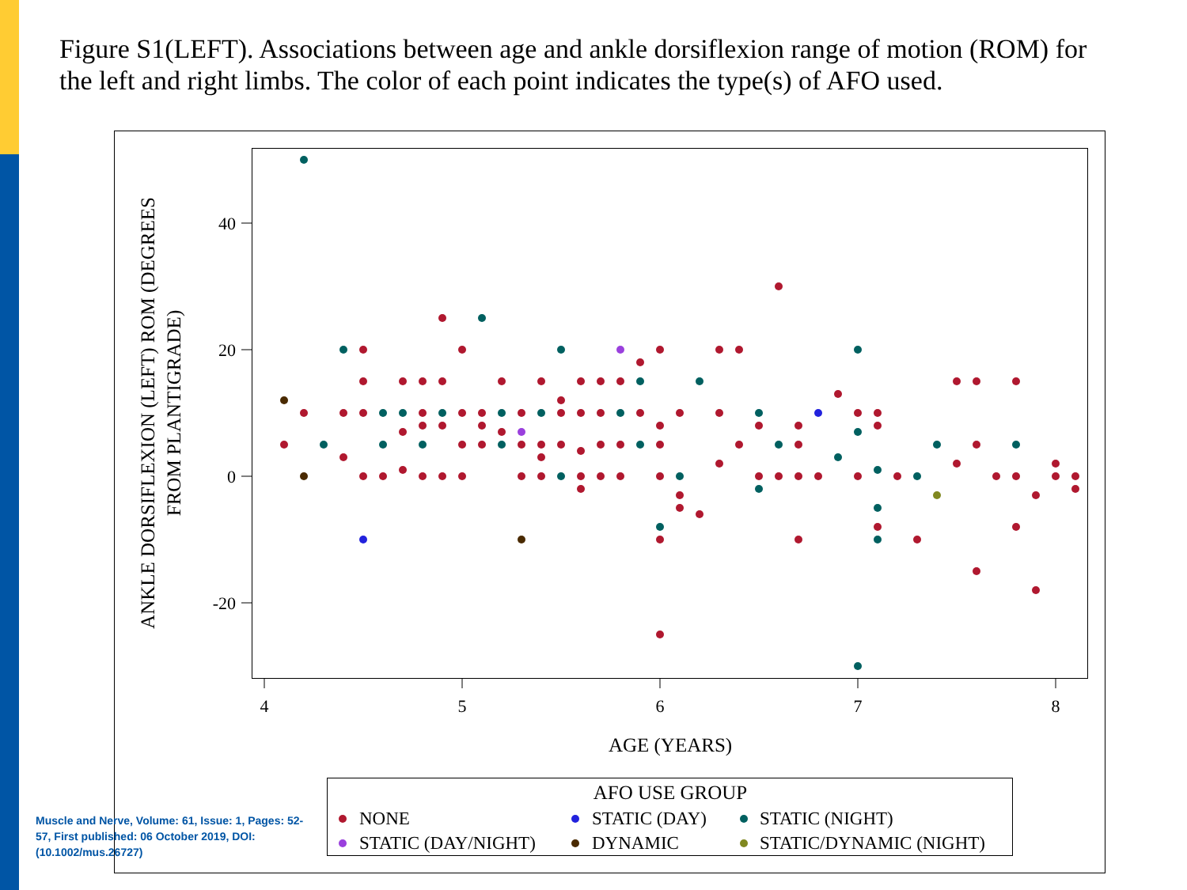Figure S1(LEFT). Associations between age and ankle dorsiflexion range of motion (ROM) for the left and right limbs. The color of each point indicates the type(s) of AFO used.
40
20
0
-20
4
5
6
7
8
AGE (YEARS)
ANKLE DORSIFLEXION (LEFT) ROM (DEGREES
FROM PLANTIGRADE)
AFO USE GROUP
NONE
STATIC (DAY)
STATIC (NIGHT)
STATIC (DAY/NIGHT)
DYNAMIC
STATIC/DYNAMIC (NIGHT)
Muscle and Nerve, Volume: 61, Issue: 1, Pages: 52-57, First published: 06 October 2019, DOI: (10.1002/mus.26727)